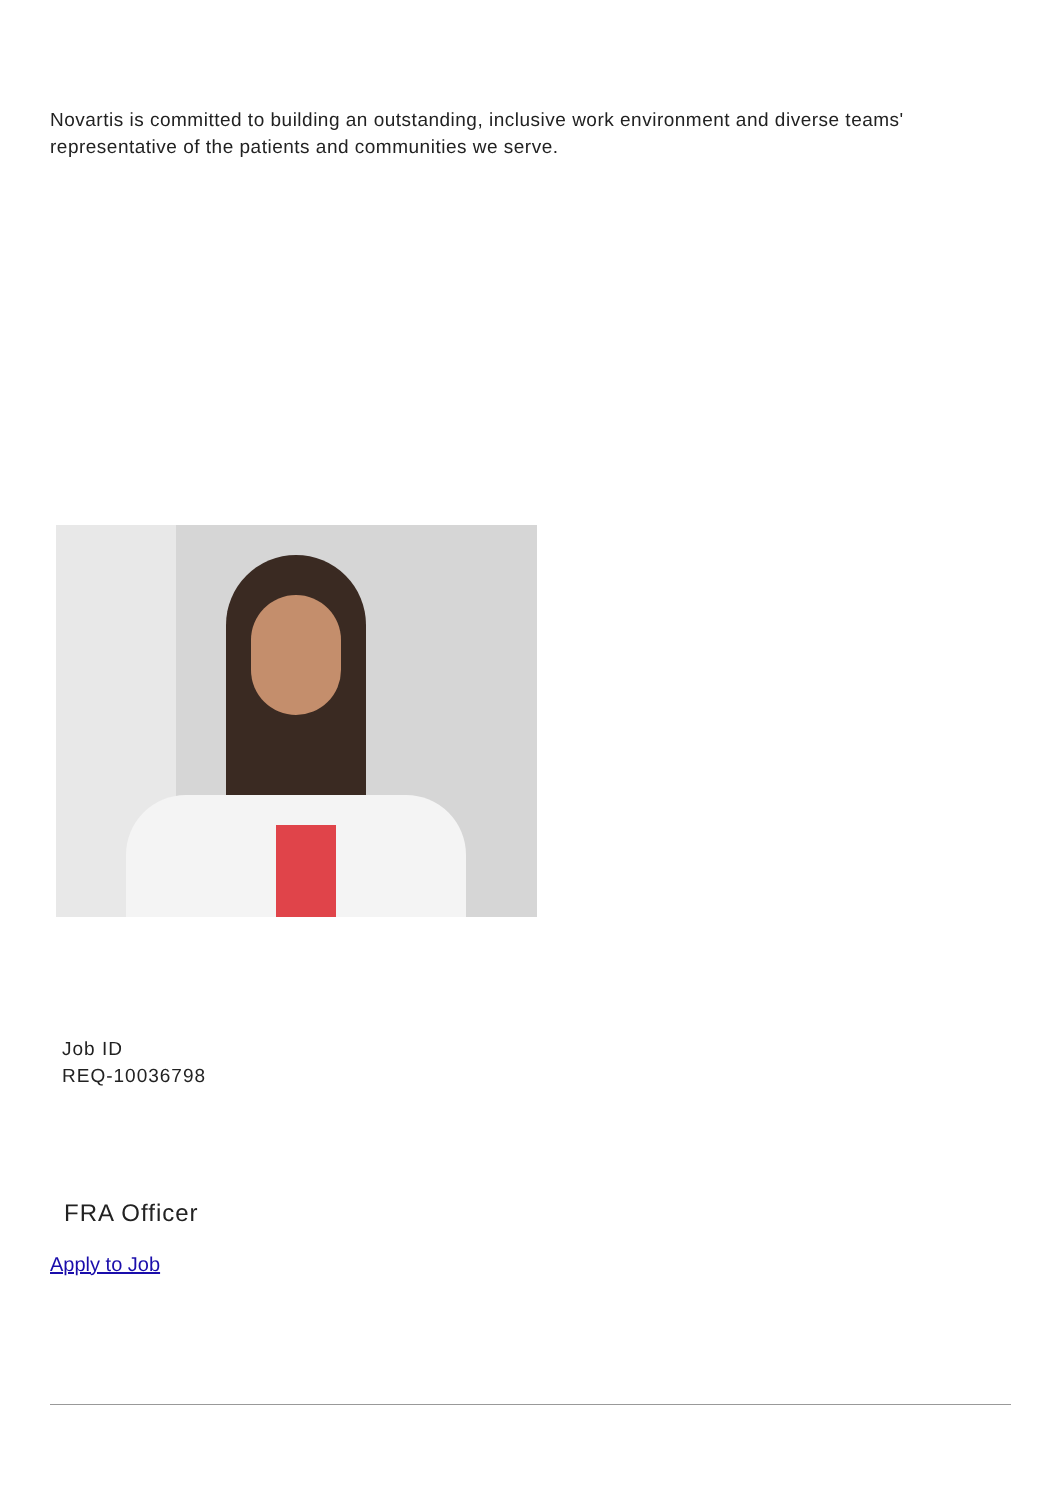Novartis is committed to building an outstanding, inclusive work environment and diverse teams' representative of the patients and communities we serve.
Job ID
REQ-10036798
FRA Officer
Apply to Job